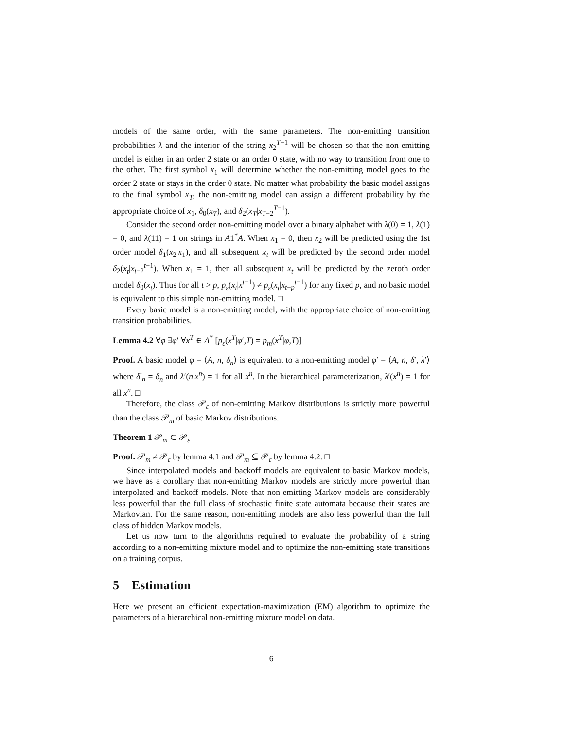models of the same order, with the same parameters. The non-emitting transition probabilities λ and the interior of the string x<sub>2</sub><sup>T−1</sup> will be chosen so that the non-emitting model is either in an order 2 state or an order 0 state, with no way to transition from one to the other. The first symbol x<sub>1</sub> will determine whether the non-emitting model goes to the order 2 state or stays in the order 0 state. No matter what probability the basic model assigns to the final symbol x<sub>T</sub>, the non-emitting model can assign a different probability by the appropriate choice of x<sub>1</sub>, δ<sub>0</sub>(x<sub>T</sub>), and δ<sub>2</sub>(x<sub>T</sub>|x<sub>T−2</sub><sup>T−1</sup>).
Consider the second order non-emitting model over a binary alphabet with λ(0) = 1, λ(1) = 0, and λ(11) = 1 on strings in A1<sup>*</sup>A. When x<sub>1</sub> = 0, then x<sub>2</sub> will be predicted using the 1st order model δ<sub>1</sub>(x<sub>2</sub>|x<sub>1</sub>), and all subsequent x<sub>t</sub> will be predicted by the second order model δ<sub>2</sub>(x<sub>t</sub>|x<sub>t−2</sub><sup>t−1</sup>). When x<sub>1</sub> = 1, then all subsequent x<sub>t</sub> will be predicted by the zeroth order model δ<sub>0</sub>(x<sub>t</sub>). Thus for all t > p, p<sub>ε</sub>(x<sub>t</sub>|x<sup>t−1</sup>) ≠ p<sub>ε</sub>(x<sub>t</sub>|x<sub>t−p</sub><sup>t−1</sup>) for any fixed p, and no basic model is equivalent to this simple non-emitting model. □
Every basic model is a non-emitting model, with the appropriate choice of non-emitting transition probabilities.
Lemma 4.2 ∀φ ∃φ′ ∀x<sup>T</sup> ∈ A<sup>*</sup> [p<sub>ε</sub>(x<sup>T</sup>|φ′,T) = p<sub>m</sub>(x<sup>T</sup>|φ,T)]
Proof. A basic model φ = ⟨A, n, δ<sub>n</sub>⟩ is equivalent to a non-emitting model φ′ = ⟨A, n, δ′, λ′⟩ where δ′<sub>n</sub> = δ<sub>n</sub> and λ′(n|x<sup>n</sup>) = 1 for all x<sup>n</sup>. In the hierarchical parameterization, λ′(x<sup>n</sup>) = 1 for all x<sup>n</sup>. □
Therefore, the class 𝒫<sub>ε</sub> of non-emitting Markov distributions is strictly more powerful than the class 𝒫<sub>m</sub> of basic Markov distributions.
Theorem 1 𝒫<sub>m</sub> ⊂ 𝒫<sub>ε</sub>
Proof. 𝒫<sub>m</sub> ≠ 𝒫<sub>ε</sub> by lemma 4.1 and 𝒫<sub>m</sub> ⊆ 𝒫<sub>ε</sub> by lemma 4.2. □
Since interpolated models and backoff models are equivalent to basic Markov models, we have as a corollary that non-emitting Markov models are strictly more powerful than interpolated and backoff models. Note that non-emitting Markov models are considerably less powerful than the full class of stochastic finite state automata because their states are Markovian. For the same reason, non-emitting models are also less powerful than the full class of hidden Markov models.
Let us now turn to the algorithms required to evaluate the probability of a string according to a non-emitting mixture model and to optimize the non-emitting state transitions on a training corpus.
5 Estimation
Here we present an efficient expectation-maximization (EM) algorithm to optimize the parameters of a hierarchical non-emitting mixture model on data.
6